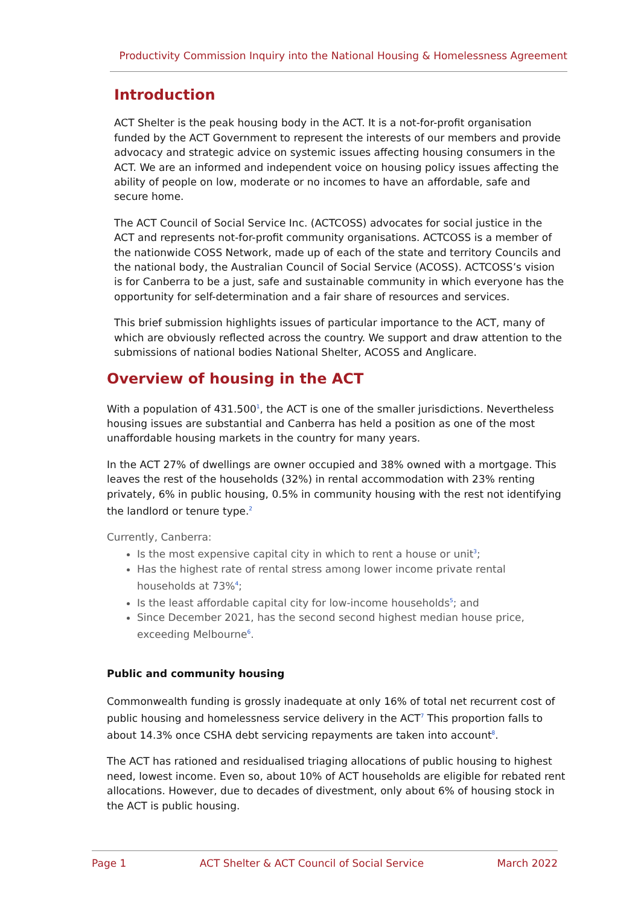Productivity Commission Inquiry into the National Housing & Homelessness Agreement
Introduction
ACT Shelter is the peak housing body in the ACT. It is a not-for-profit organisation funded by the ACT Government to represent the interests of our members and provide advocacy and strategic advice on systemic issues affecting housing consumers in the ACT. We are an informed and independent voice on housing policy issues affecting the ability of people on low, moderate or no incomes to have an affordable, safe and secure home.
The ACT Council of Social Service Inc. (ACTCOSS) advocates for social justice in the ACT and represents not-for-profit community organisations. ACTCOSS is a member of the nationwide COSS Network, made up of each of the state and territory Councils and the national body, the Australian Council of Social Service (ACOSS). ACTCOSS’s vision is for Canberra to be a just, safe and sustainable community in which everyone has the opportunity for self-determination and a fair share of resources and services.
This brief submission highlights issues of particular importance to the ACT, many of which are obviously reflected across the country. We support and draw attention to the submissions of national bodies National Shelter, ACOSS and Anglicare.
Overview of housing in the ACT
With a population of 431.500<sup>1</sup>, the ACT is one of the smaller jurisdictions. Nevertheless housing issues are substantial and Canberra has held a position as one of the most unaffordable housing markets in the country for many years.
In the ACT 27% of dwellings are owner occupied and 38% owned with a mortgage. This leaves the rest of the households (32%) in rental accommodation with 23% renting privately, 6% in public housing, 0.5% in community housing with the rest not identifying the landlord or tenure type.<sup>2</sup>
Currently, Canberra:
Is the most expensive capital city in which to rent a house or unit<sup>3</sup>;
Has the highest rate of rental stress among lower income private rental households at 73%<sup>4</sup>;
Is the least affordable capital city for low-income households<sup>5</sup>; and
Since December 2021, has the second second highest median house price, exceeding Melbourne<sup>6</sup>.
Public and community housing
Commonwealth funding is grossly inadequate at only 16% of total net recurrent cost of public housing and homelessness service delivery in the ACT<sup>7</sup> This proportion falls to about 14.3% once CSHA debt servicing repayments are taken into account<sup>8</sup>.
The ACT has rationed and residualised triaging allocations of public housing to highest need, lowest income. Even so, about 10% of ACT households are eligible for rebated rent allocations. However, due to decades of divestment, only about 6% of housing stock in the ACT is public housing.
Page 1 ACT Shelter & ACT Council of Social Service March 2022